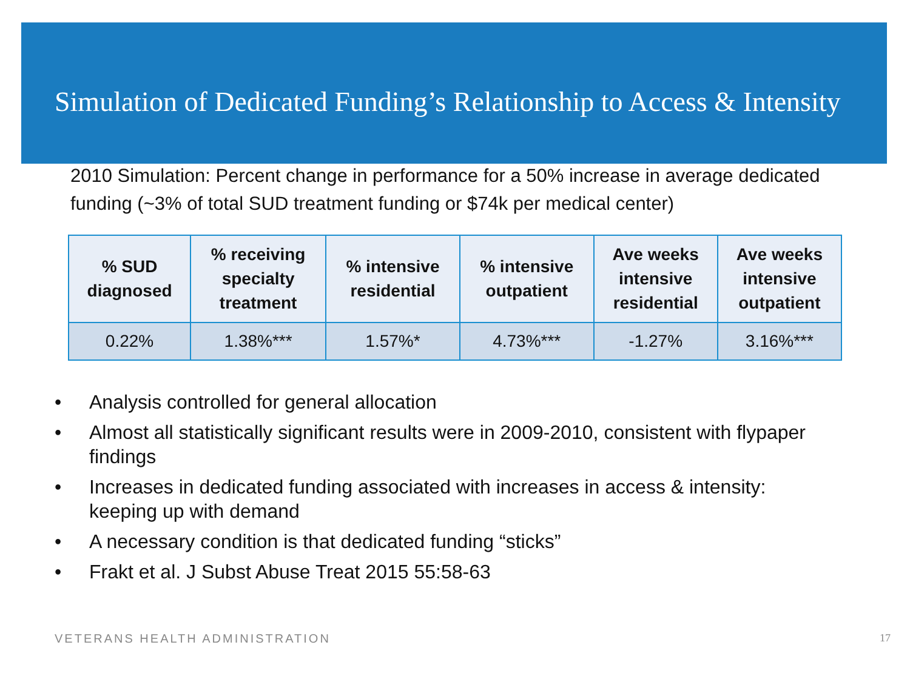Simulation of Dedicated Funding’s Relationship to Access & Intensity
2010 Simulation: Percent change in performance for a 50% increase in average dedicated funding (~3% of total SUD treatment funding or $74k per medical center)
| % SUD diagnosed | % receiving specialty treatment | % intensive residential | % intensive outpatient | Ave weeks intensive residential | Ave weeks intensive outpatient |
| --- | --- | --- | --- | --- | --- |
| 0.22% | 1.38%*** | 1.57%* | 4.73%*** | -1.27% | 3.16%*** |
• Analysis controlled for general allocation
• Almost all statistically significant results were in 2009-2010, consistent with flypaper findings
• Increases in dedicated funding associated with increases in access & intensity: keeping up with demand
• A necessary condition is that dedicated funding “sticks”
• Frakt et al. J Subst Abuse Treat 2015 55:58-63
VETERANS HEALTH ADMINISTRATION 17